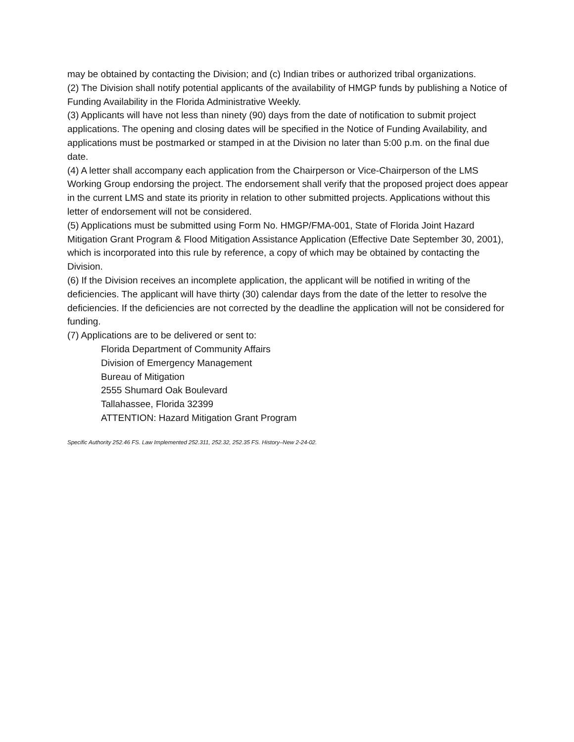may be obtained by contacting the Division; and (c) Indian tribes or authorized tribal organizations.
(2) The Division shall notify potential applicants of the availability of HMGP funds by publishing a Notice of Funding Availability in the Florida Administrative Weekly.
(3) Applicants will have not less than ninety (90) days from the date of notification to submit project applications. The opening and closing dates will be specified in the Notice of Funding Availability, and applications must be postmarked or stamped in at the Division no later than 5:00 p.m. on the final due date.
(4) A letter shall accompany each application from the Chairperson or Vice-Chairperson of the LMS Working Group endorsing the project. The endorsement shall verify that the proposed project does appear in the current LMS and state its priority in relation to other submitted projects. Applications without this letter of endorsement will not be considered.
(5) Applications must be submitted using Form No. HMGP/FMA-001, State of Florida Joint Hazard Mitigation Grant Program & Flood Mitigation Assistance Application (Effective Date September 30, 2001), which is incorporated into this rule by reference, a copy of which may be obtained by contacting the Division.
(6) If the Division receives an incomplete application, the applicant will be notified in writing of the deficiencies. The applicant will have thirty (30) calendar days from the date of the letter to resolve the deficiencies. If the deficiencies are not corrected by the deadline the application will not be considered for funding.
(7) Applications are to be delivered or sent to:
Florida Department of Community Affairs
Division of Emergency Management
Bureau of Mitigation
2555 Shumard Oak Boulevard
Tallahassee, Florida 32399
ATTENTION: Hazard Mitigation Grant Program
Specific Authority 252.46 FS. Law Implemented 252.311, 252.32, 252.35 FS. History–New 2-24-02.